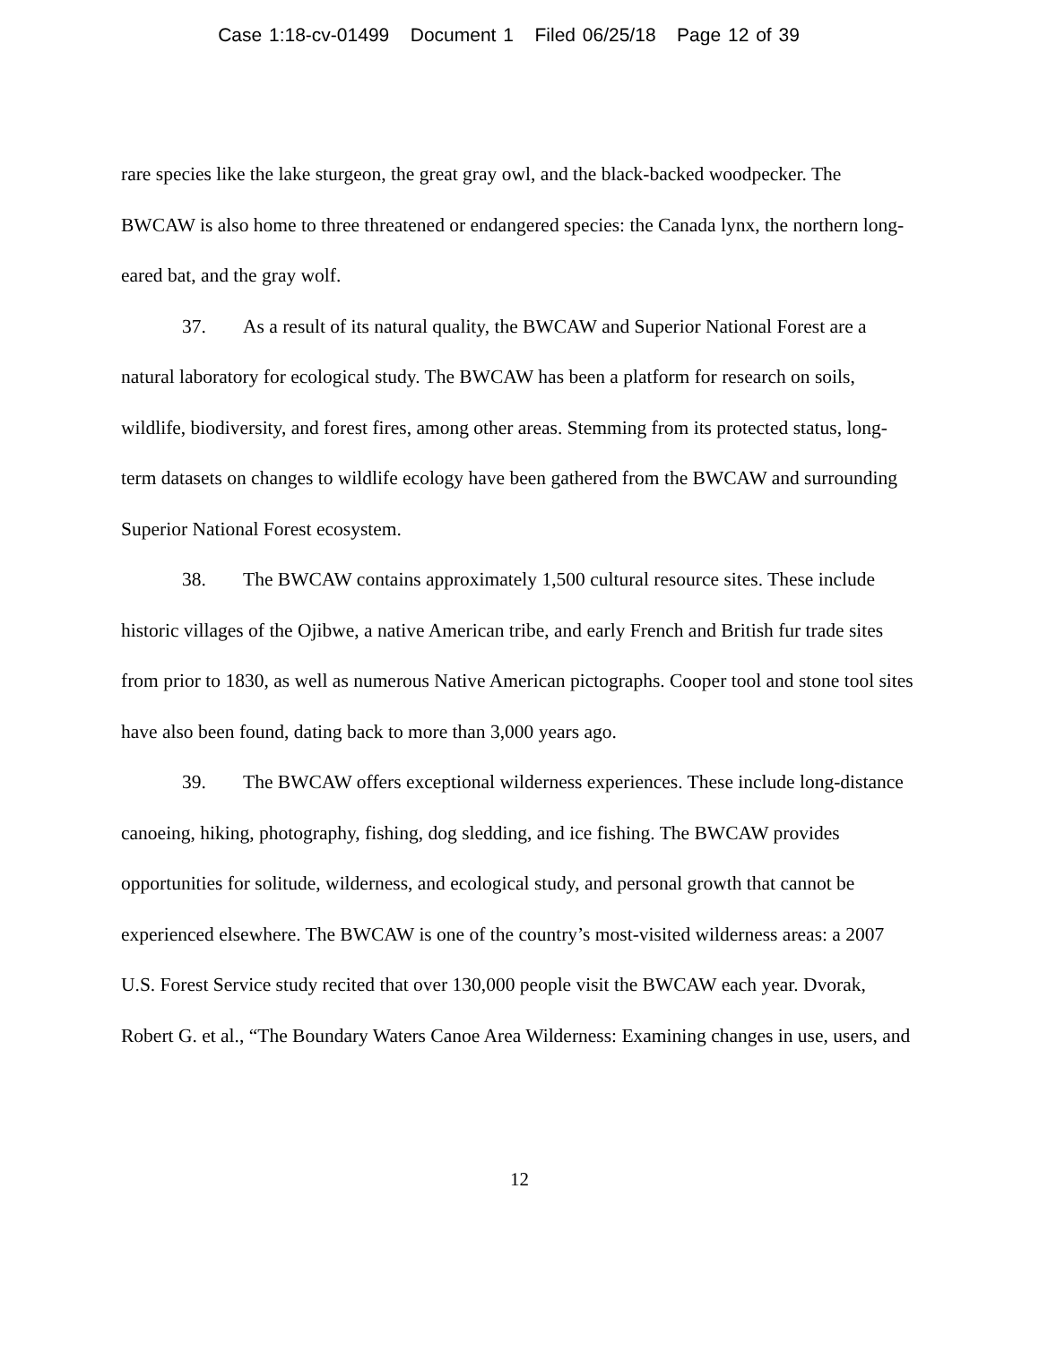Case 1:18-cv-01499 Document 1 Filed 06/25/18 Page 12 of 39
rare species like the lake sturgeon, the great gray owl, and the black-backed woodpecker. The BWCAW is also home to three threatened or endangered species: the Canada lynx, the northern long-eared bat, and the gray wolf.
37. As a result of its natural quality, the BWCAW and Superior National Forest are a natural laboratory for ecological study. The BWCAW has been a platform for research on soils, wildlife, biodiversity, and forest fires, among other areas. Stemming from its protected status, long-term datasets on changes to wildlife ecology have been gathered from the BWCAW and surrounding Superior National Forest ecosystem.
38. The BWCAW contains approximately 1,500 cultural resource sites. These include historic villages of the Ojibwe, a native American tribe, and early French and British fur trade sites from prior to 1830, as well as numerous Native American pictographs. Cooper tool and stone tool sites have also been found, dating back to more than 3,000 years ago.
39. The BWCAW offers exceptional wilderness experiences. These include long-distance canoeing, hiking, photography, fishing, dog sledding, and ice fishing. The BWCAW provides opportunities for solitude, wilderness, and ecological study, and personal growth that cannot be experienced elsewhere. The BWCAW is one of the country’s most-visited wilderness areas: a 2007 U.S. Forest Service study recited that over 130,000 people visit the BWCAW each year. Dvorak, Robert G. et al., “The Boundary Waters Canoe Area Wilderness: Examining changes in use, users, and
12